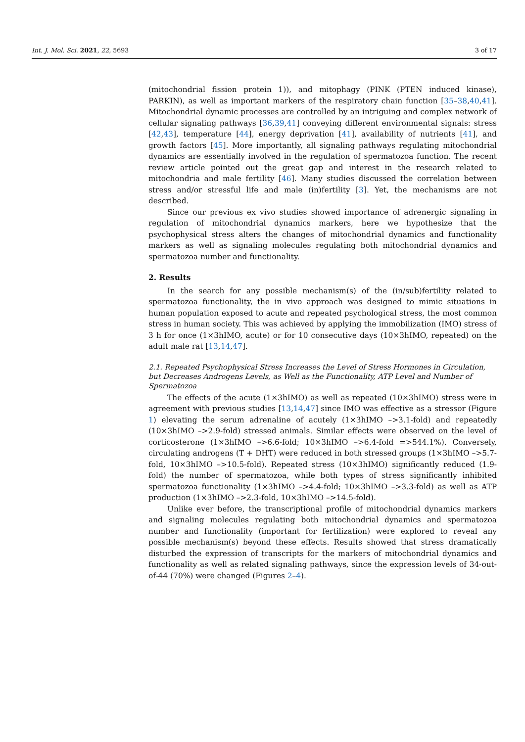Int. J. Mol. Sci. 2021, 22, 5693 3 of 17
(mitochondrial fission protein 1)), and mitophagy (PINK (PTEN induced kinase), PARKIN), as well as important markers of the respiratory chain function [35–38,40,41]. Mitochondrial dynamic processes are controlled by an intriguing and complex network of cellular signaling pathways [36,39,41] conveying different environmental signals: stress [42,43], temperature [44], energy deprivation [41], availability of nutrients [41], and growth factors [45]. More importantly, all signaling pathways regulating mitochondrial dynamics are essentially involved in the regulation of spermatozoa function. The recent review article pointed out the great gap and interest in the research related to mitochondria and male fertility [46]. Many studies discussed the correlation between stress and/or stressful life and male (in)fertility [3]. Yet, the mechanisms are not described.
Since our previous ex vivo studies showed importance of adrenergic signaling in regulation of mitochondrial dynamics markers, here we hypothesize that the psychophysical stress alters the changes of mitochondrial dynamics and functionality markers as well as signaling molecules regulating both mitochondrial dynamics and spermatozoa number and functionality.
2. Results
In the search for any possible mechanism(s) of the (in/sub)fertility related to spermatozoa functionality, the in vivo approach was designed to mimic situations in human population exposed to acute and repeated psychological stress, the most common stress in human society. This was achieved by applying the immobilization (IMO) stress of 3 h for once (1×3hIMO, acute) or for 10 consecutive days (10×3hIMO, repeated) on the adult male rat [13,14,47].
2.1. Repeated Psychophysical Stress Increases the Level of Stress Hormones in Circulation, but Decreases Androgens Levels, as Well as the Functionality, ATP Level and Number of Spermatozoa
The effects of the acute (1×3hIMO) as well as repeated (10×3hIMO) stress were in agreement with previous studies [13,14,47] since IMO was effective as a stressor (Figure 1) elevating the serum adrenaline of acutely (1×3hIMO –>3.1-fold) and repeatedly (10×3hIMO –>2.9-fold) stressed animals. Similar effects were observed on the level of corticosterone (1×3hIMO –>6.6-fold; 10×3hIMO –>6.4-fold =>544.1%). Conversely, circulating androgens (T + DHT) were reduced in both stressed groups (1×3hIMO –>5.7-fold, 10×3hIMO –>10.5-fold). Repeated stress (10×3hIMO) significantly reduced (1.9-fold) the number of spermatozoa, while both types of stress significantly inhibited spermatozoa functionality (1×3hIMO –>4.4-fold; 10×3hIMO –>3.3-fold) as well as ATP production (1×3hIMO –>2.3-fold, 10×3hIMO –>14.5-fold).
Unlike ever before, the transcriptional profile of mitochondrial dynamics markers and signaling molecules regulating both mitochondrial dynamics and spermatozoa number and functionality (important for fertilization) were explored to reveal any possible mechanism(s) beyond these effects. Results showed that stress dramatically disturbed the expression of transcripts for the markers of mitochondrial dynamics and functionality as well as related signaling pathways, since the expression levels of 34-out-of-44 (70%) were changed (Figures 2–4).